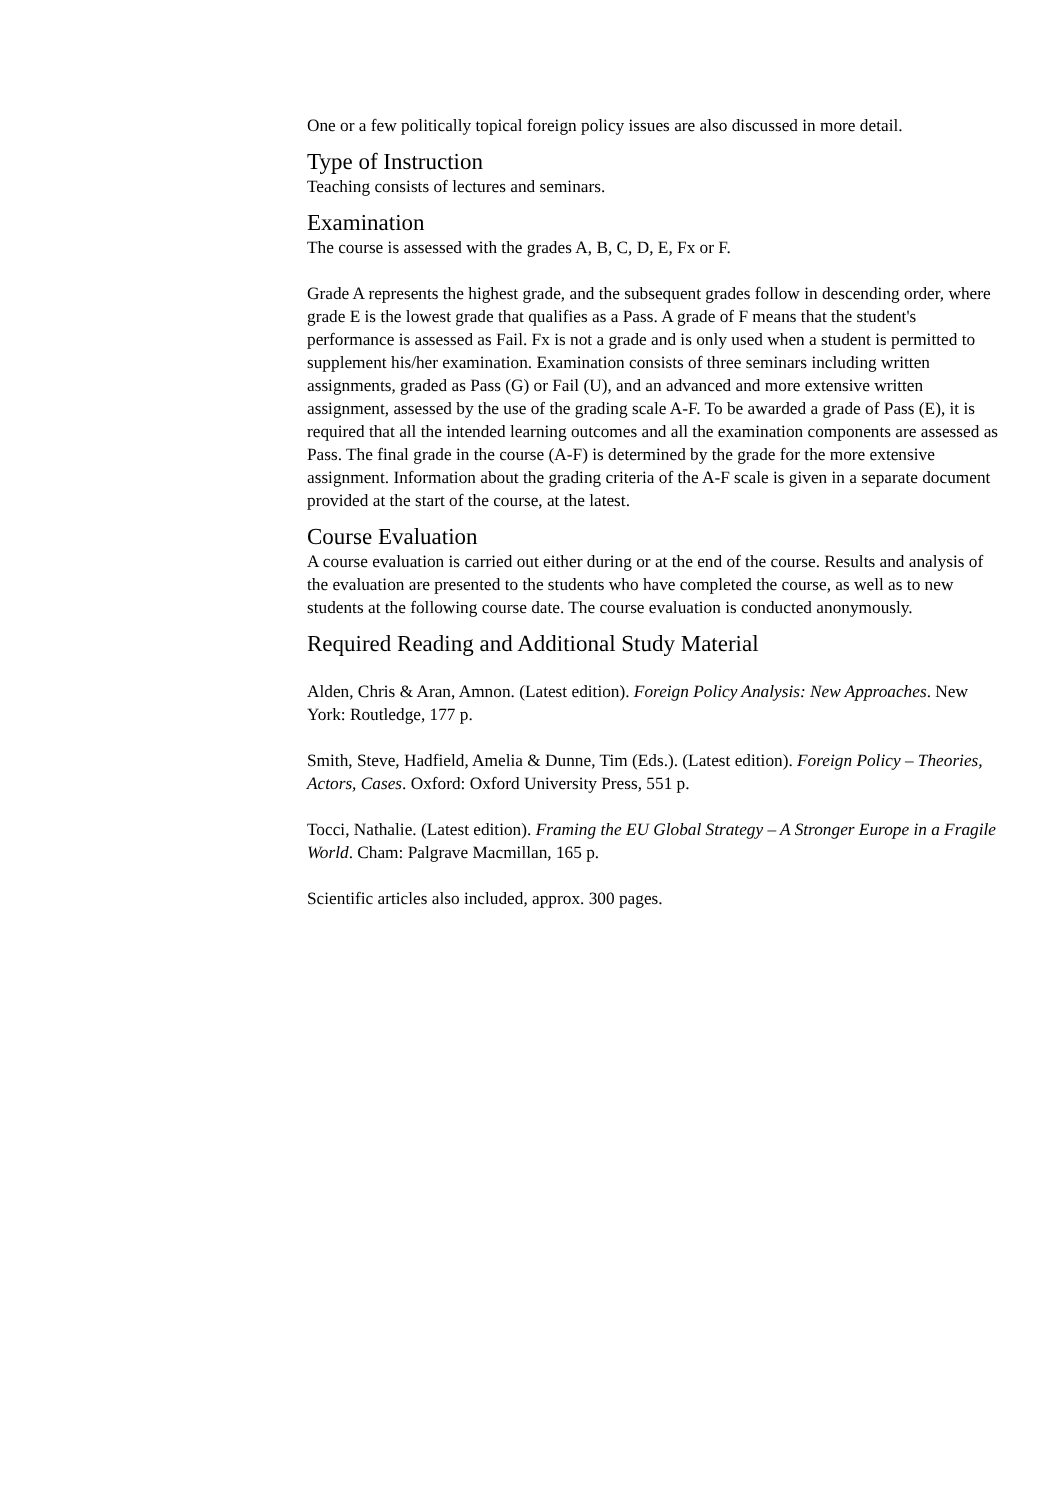One or a few politically topical foreign policy issues are also discussed in more detail.
Type of Instruction
Teaching consists of lectures and seminars.
Examination
The course is assessed with the grades A, B, C, D, E, Fx or F.
Grade A represents the highest grade, and the subsequent grades follow in descending order, where grade E is the lowest grade that qualifies as a Pass. A grade of F means that the student's performance is assessed as Fail. Fx is not a grade and is only used when a student is permitted to supplement his/her examination. Examination consists of three seminars including written assignments, graded as Pass (G) or Fail (U), and an advanced and more extensive written assignment, assessed by the use of the grading scale A-F. To be awarded a grade of Pass (E), it is required that all the intended learning outcomes and all the examination components are assessed as Pass. The final grade in the course (A-F) is determined by the grade for the more extensive assignment. Information about the grading criteria of the A-F scale is given in a separate document provided at the start of the course, at the latest.
Course Evaluation
A course evaluation is carried out either during or at the end of the course. Results and analysis of the evaluation are presented to the students who have completed the course, as well as to new students at the following course date. The course evaluation is conducted anonymously.
Required Reading and Additional Study Material
Alden, Chris & Aran, Amnon. (Latest edition). Foreign Policy Analysis: New Approaches. New York: Routledge, 177 p.
Smith, Steve, Hadfield, Amelia & Dunne, Tim (Eds.). (Latest edition). Foreign Policy – Theories, Actors, Cases. Oxford: Oxford University Press, 551 p.
Tocci, Nathalie. (Latest edition). Framing the EU Global Strategy – A Stronger Europe in a Fragile World. Cham: Palgrave Macmillan, 165 p.
Scientific articles also included, approx. 300 pages.